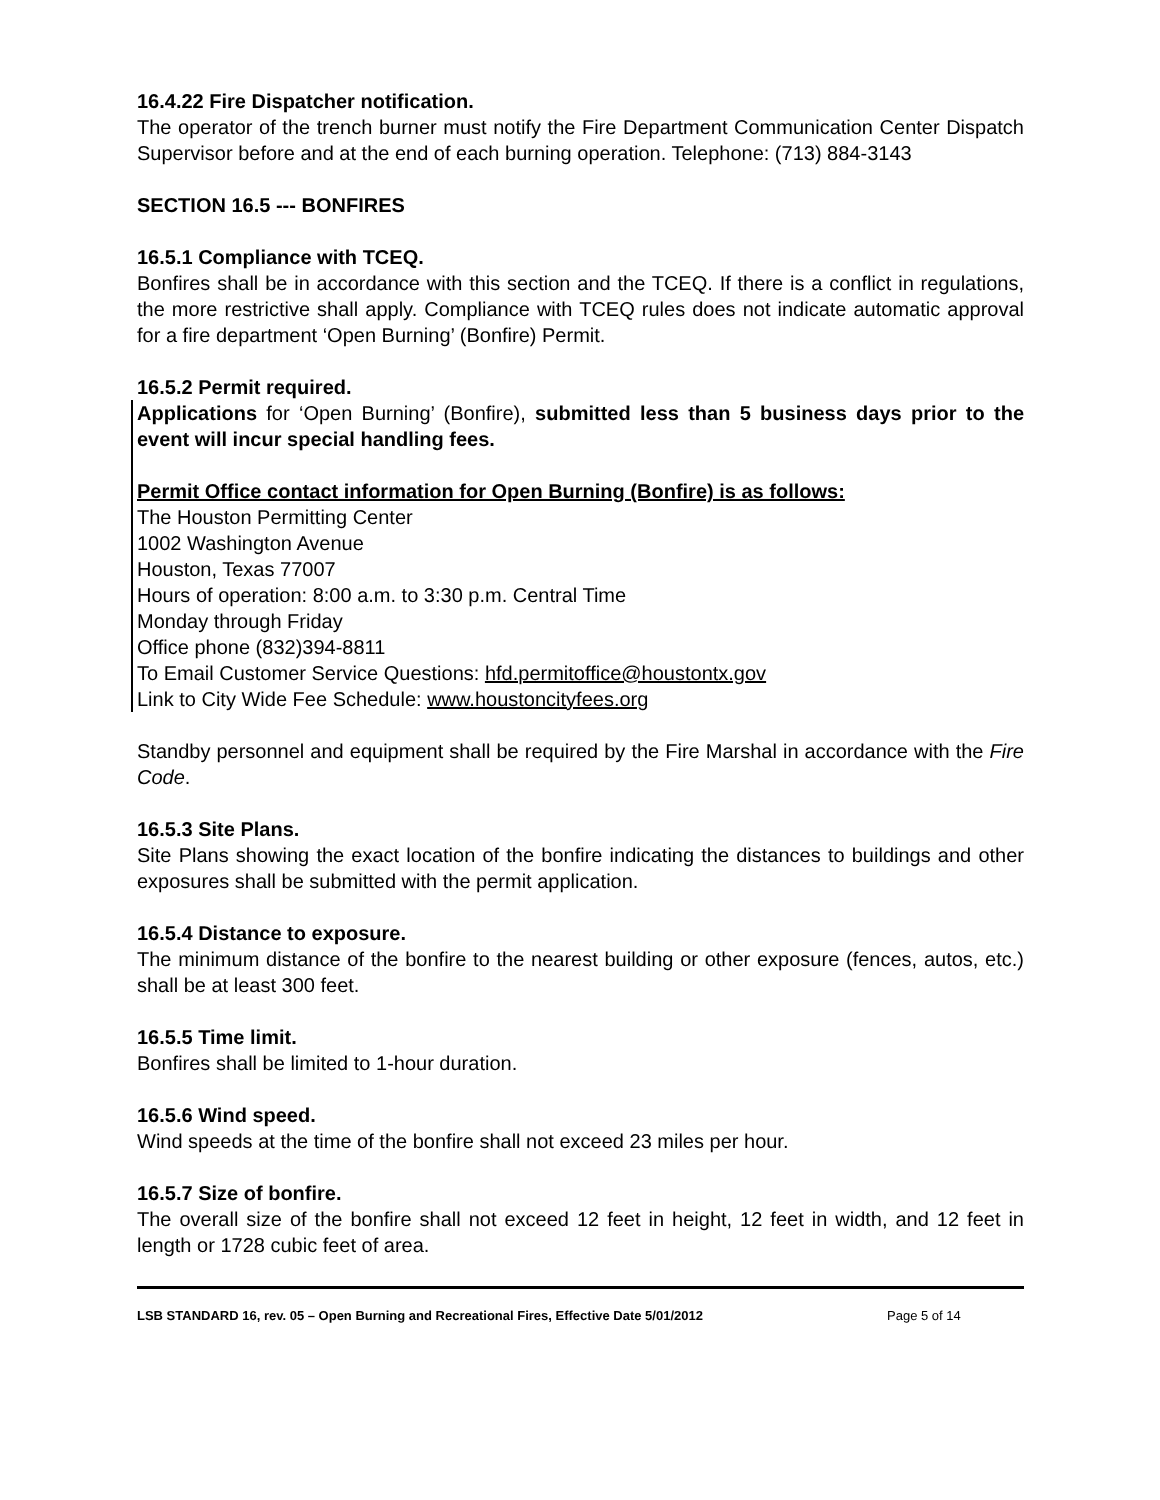16.4.22 Fire Dispatcher notification.
The operator of the trench burner must notify the Fire Department Communication Center Dispatch Supervisor before and at the end of each burning operation. Telephone: (713) 884-3143
SECTION 16.5 --- BONFIRES
16.5.1 Compliance with TCEQ.
Bonfires shall be in accordance with this section and the TCEQ. If there is a conflict in regulations, the more restrictive shall apply. Compliance with TCEQ rules does not indicate automatic approval for a fire department ‘Open Burning’ (Bonfire) Permit.
16.5.2 Permit required.
Applications for ‘Open Burning’ (Bonfire), submitted less than 5 business days prior to the event will incur special handling fees.
Permit Office contact information for Open Burning (Bonfire) is as follows:
The Houston Permitting Center
1002 Washington Avenue
Houston, Texas 77007
Hours of operation: 8:00 a.m. to 3:30 p.m. Central Time
Monday through Friday
Office phone (832)394-8811
To Email Customer Service Questions: hfd.permitoffice@houstontx.gov
Link to City Wide Fee Schedule: www.houstoncityfees.org
Standby personnel and equipment shall be required by the Fire Marshal in accordance with the Fire Code.
16.5.3 Site Plans.
Site Plans showing the exact location of the bonfire indicating the distances to buildings and other exposures shall be submitted with the permit application.
16.5.4 Distance to exposure.
The minimum distance of the bonfire to the nearest building or other exposure (fences, autos, etc.) shall be at least 300 feet.
16.5.5 Time limit.
Bonfires shall be limited to 1-hour duration.
16.5.6 Wind speed.
Wind speeds at the time of the bonfire shall not exceed 23 miles per hour.
16.5.7 Size of bonfire.
The overall size of the bonfire shall not exceed 12 feet in height, 12 feet in width, and 12 feet in length or 1728 cubic feet of area.
LSB STANDARD 16, rev. 05 – Open Burning and Recreational Fires, Effective Date 5/01/2012 Page 5 of 14